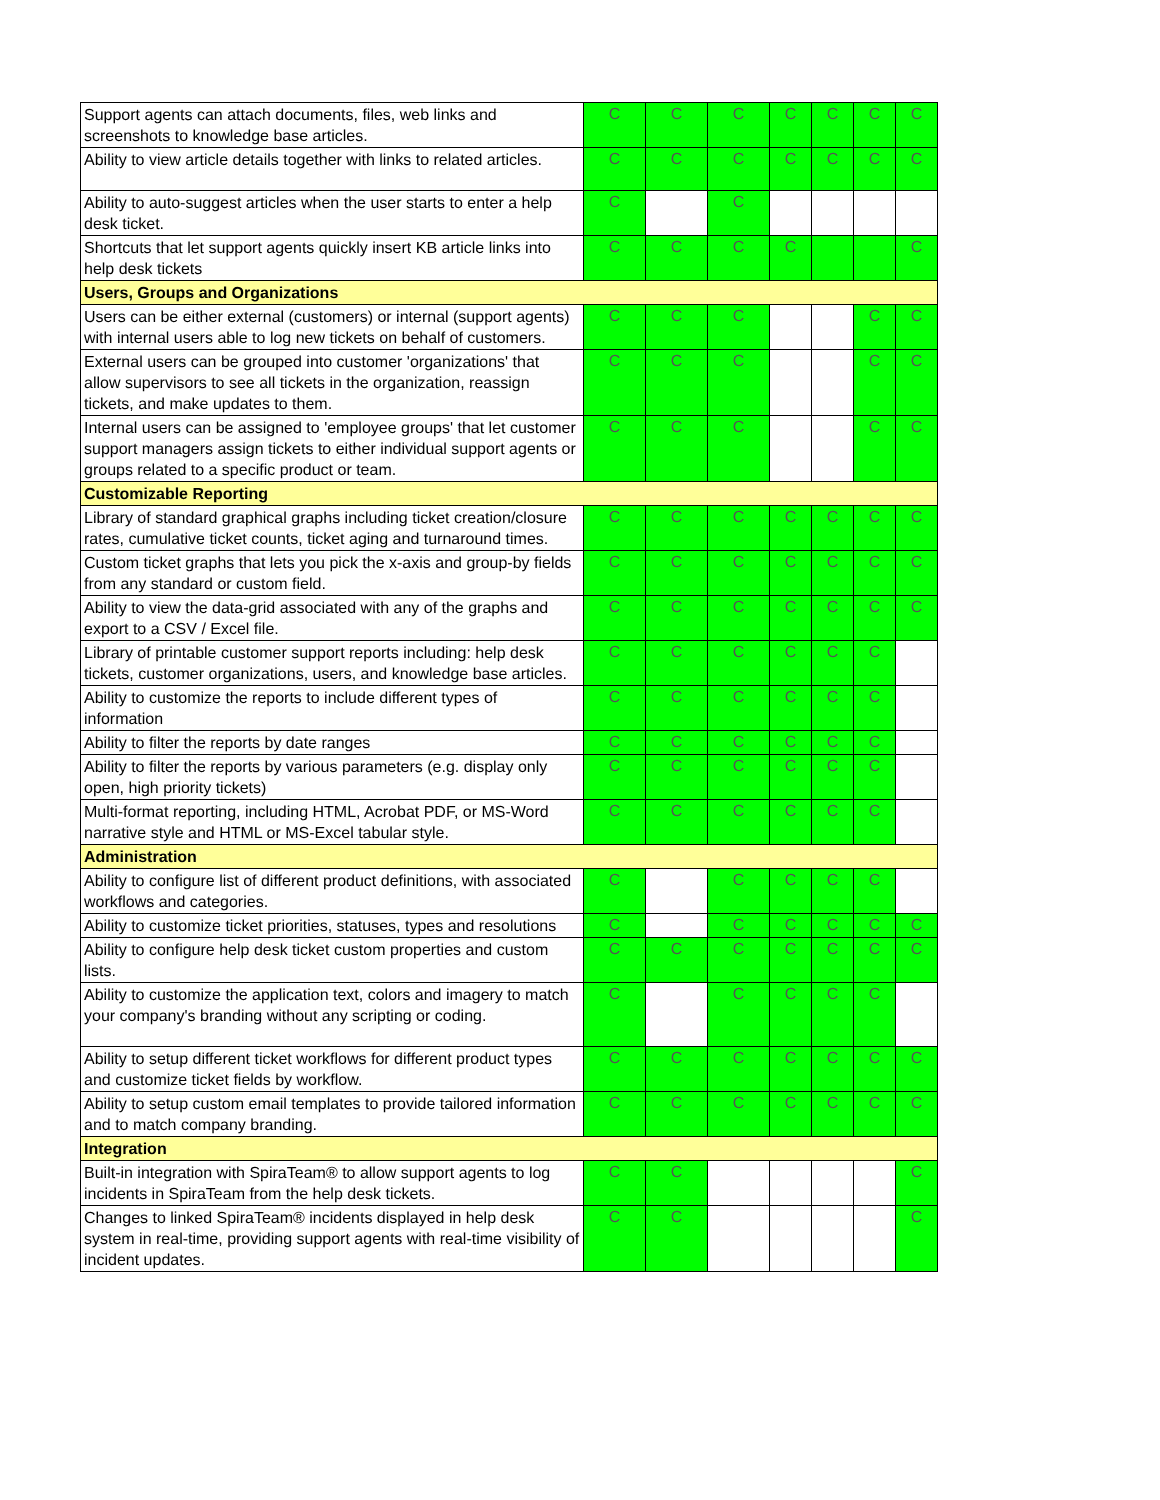| Support agents can attach documents, files, web links and screenshots to knowledge base articles. | C | C | C | C | C | C | C |
| Ability to view article details together with links to related articles. | C | C | C | C | C | C | C |
| Ability to auto-suggest articles when the user starts to enter a help desk ticket. | C | | C | | | | |
| Shortcuts that let support agents quickly insert KB article links into help desk tickets | C | C | C | C | | | C |
| Users, Groups and Organizations | | | | | | | |
| Users can be either external (customers) or internal (support agents) with internal users able to log new tickets on behalf of customers. | C | C | C | | | C | C |
| External users can be grouped into customer 'organizations' that allow supervisors to see all tickets in the organization, reassign tickets, and make updates to them. | C | C | C | | | C | C |
| Internal users can be assigned to 'employee groups' that let customer support managers assign tickets to either individual support agents or groups related to a specific product or team. | C | C | C | | | C | C |
| Customizable Reporting | | | | | | | |
| Library of standard graphical graphs including ticket creation/closure rates, cumulative ticket counts, ticket aging and turnaround times. | C | C | C | C | C | C | C |
| Custom ticket graphs that lets you pick the x-axis and group-by fields from any standard or custom field. | C | C | C | C | C | C | C |
| Ability to view the data-grid associated with any of the graphs and export to a CSV / Excel file. | C | C | C | C | C | C | C |
| Library of printable customer support reports including: help desk tickets, customer organizations, users, and knowledge base articles. | C | C | C | C | C | C | |
| Ability to customize the reports to include different types of information | C | C | C | C | C | C | |
| Ability to filter the reports by date ranges | C | C | C | C | C | C | |
| Ability to filter the reports by various parameters (e.g. display only open, high priority tickets) | C | C | C | C | C | C | |
| Multi-format reporting, including HTML, Acrobat PDF, or MS-Word narrative style and HTML or MS-Excel tabular style. | C | C | C | C | C | C | |
| Administration | | | | | | | |
| Ability to configure list of different product definitions, with associated workflows and categories. | C | | C | C | C | C | |
| Ability to customize ticket priorities, statuses, types and resolutions | C | | C | C | C | C | C |
| Ability to configure help desk ticket custom properties and custom lists. | C | C | C | C | C | C | C |
| Ability to customize the application text, colors and imagery to match your company's branding without any scripting or coding. | C | | C | C | C | C | |
| Ability to setup different ticket workflows for different product types and customize ticket fields by workflow. | C | C | C | C | C | C | C |
| Ability to setup custom email templates to provide tailored information and to match company branding. | C | C | C | C | C | C | C |
| Integration | | | | | | | |
| Built-in integration with SpiraTeam® to allow support agents to log incidents in SpiraTeam from the help desk tickets. | C | C | | | | | C |
| Changes to linked SpiraTeam® incidents displayed in help desk system in real-time, providing support agents with real-time visibility of incident updates. | C | C | | | | | C |